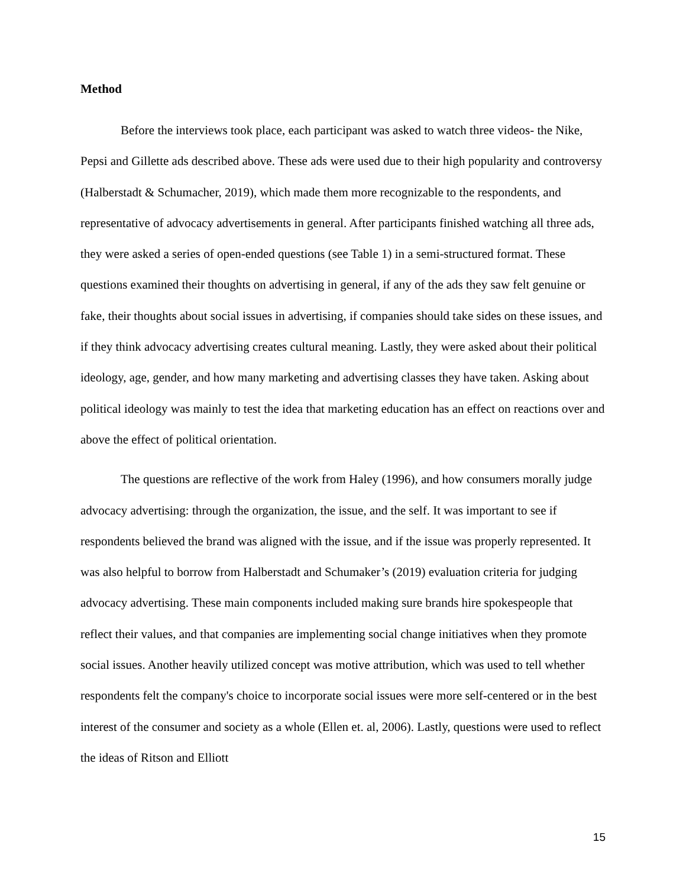Method
Before the interviews took place, each participant was asked to watch three videos- the Nike, Pepsi and Gillette ads described above. These ads were used due to their high popularity and controversy (Halberstadt & Schumacher, 2019), which made them more recognizable to the respondents, and representative of advocacy advertisements in general. After participants finished watching all three ads, they were asked a series of open-ended questions (see Table 1) in a semi-structured format. These questions examined their thoughts on advertising in general, if any of the ads they saw felt genuine or fake, their thoughts about social issues in advertising, if companies should take sides on these issues, and if they think advocacy advertising creates cultural meaning. Lastly, they were asked about their political ideology, age, gender, and how many marketing and advertising classes they have taken. Asking about political ideology was mainly to test the idea that marketing education has an effect on reactions over and above the effect of political orientation.
The questions are reflective of the work from Haley (1996), and how consumers morally judge advocacy advertising: through the organization, the issue, and the self. It was important to see if respondents believed the brand was aligned with the issue, and if the issue was properly represented. It was also helpful to borrow from Halberstadt and Schumaker’s (2019) evaluation criteria for judging advocacy advertising. These main components included making sure brands hire spokespeople that reflect their values, and that companies are implementing social change initiatives when they promote social issues. Another heavily utilized concept was motive attribution, which was used to tell whether respondents felt the company's choice to incorporate social issues were more self-centered or in the best interest of the consumer and society as a whole (Ellen et. al, 2006). Lastly, questions were used to reflect the ideas of Ritson and Elliott
15